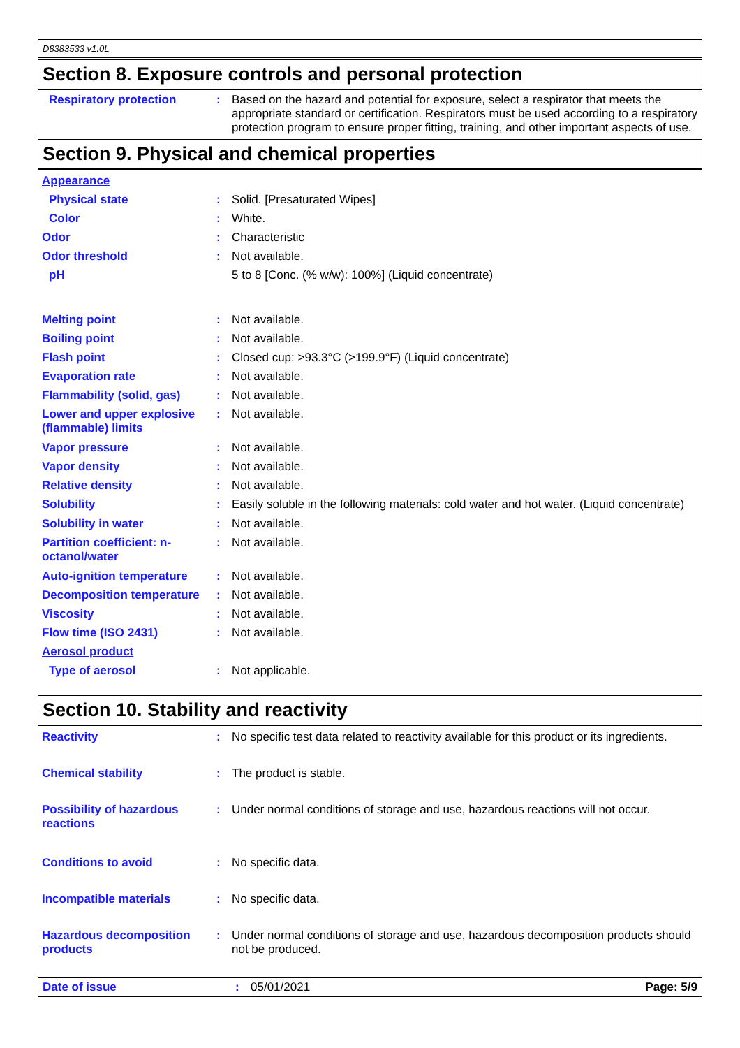D8383533 v1.0L
Section 8. Exposure controls and personal protection
Respiratory protection : Based on the hazard and potential for exposure, select a respirator that meets the appropriate standard or certification. Respirators must be used according to a respiratory protection program to ensure proper fitting, training, and other important aspects of use.
Section 9. Physical and chemical properties
Appearance
Physical state : Solid. [Presaturated Wipes]
Color : White.
Odor : Characteristic
Odor threshold : Not available.
pH 5 to 8 [Conc. (% w/w): 100%] (Liquid concentrate)
Melting point : Not available.
Boiling point : Not available.
Flash point : Closed cup: >93.3°C (>199.9°F) (Liquid concentrate)
Evaporation rate : Not available.
Flammability (solid, gas)
: Not available.
Lower and upper explosive (flammable) limits
: Not available.
Vapor pressure : Not available.
Vapor density : Not available.
Relative density : Not available.
Solubility : Easily soluble in the following materials: cold water and hot water. (Liquid concentrate)
Solubility in water : Not available.
Partition coefficient: n-octanol/water
: Not available.
Auto-ignition temperature
: Not available.
Decomposition temperature
: Not available.
Viscosity : Not available.
Flow time (ISO 2431) : Not available.
Aerosol product
Type of aerosol : Not applicable.
Section 10. Stability and reactivity
Reactivity : No specific test data related to reactivity available for this product or its ingredients.
Chemical stability : The product is stable.
Possibility of hazardous reactions
: Under normal conditions of storage and use, hazardous reactions will not occur.
Conditions to avoid : No specific data.
Incompatible materials : No specific data.
Hazardous decomposition products
: Under normal conditions of storage and use, hazardous decomposition products should not be produced.
Date of issue : 05/01/2021 Page: 5/9